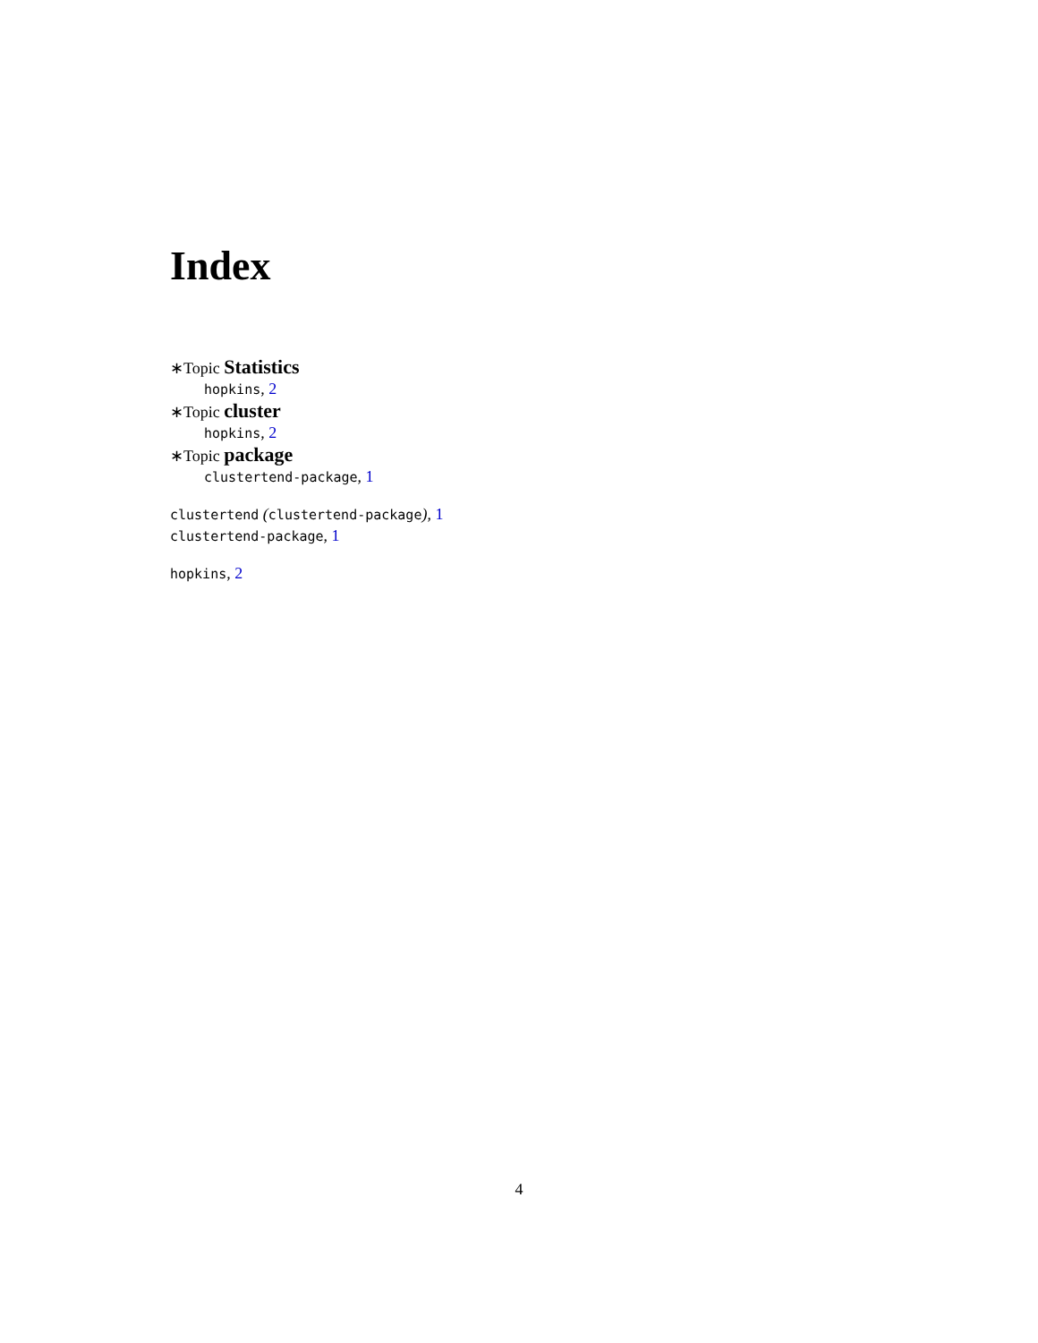Index
∗Topic Statistics
hopkins, 2
∗Topic cluster
hopkins, 2
∗Topic package
clustertend-package, 1
clustertend (clustertend-package), 1
clustertend-package, 1
hopkins, 2
4